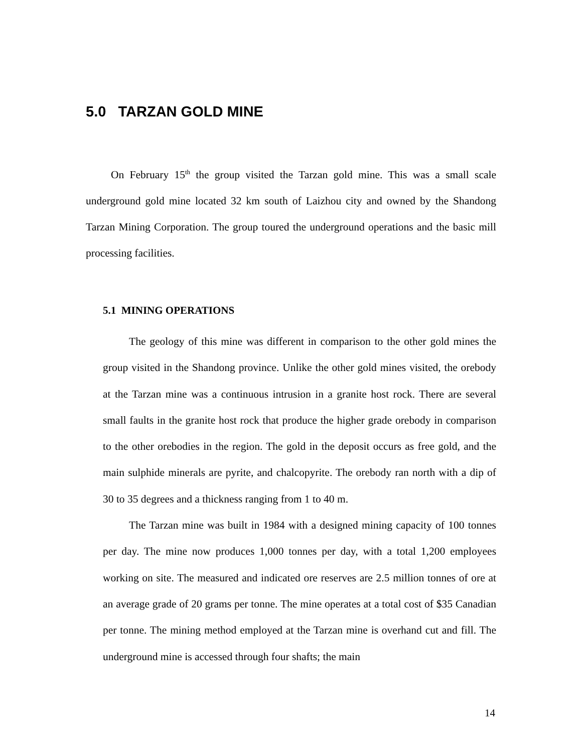5.0 TARZAN GOLD MINE
On February 15<sup>th</sup> the group visited the Tarzan gold mine. This was a small scale underground gold mine located 32 km south of Laizhou city and owned by the Shandong Tarzan Mining Corporation. The group toured the underground operations and the basic mill processing facilities.
5.1 MINING OPERATIONS
The geology of this mine was different in comparison to the other gold mines the group visited in the Shandong province. Unlike the other gold mines visited, the orebody at the Tarzan mine was a continuous intrusion in a granite host rock. There are several small faults in the granite host rock that produce the higher grade orebody in comparison to the other orebodies in the region. The gold in the deposit occurs as free gold, and the main sulphide minerals are pyrite, and chalcopyrite. The orebody ran north with a dip of 30 to 35 degrees and a thickness ranging from 1 to 40 m.
The Tarzan mine was built in 1984 with a designed mining capacity of 100 tonnes per day. The mine now produces 1,000 tonnes per day, with a total 1,200 employees working on site. The measured and indicated ore reserves are 2.5 million tonnes of ore at an average grade of 20 grams per tonne. The mine operates at a total cost of $35 Canadian per tonne. The mining method employed at the Tarzan mine is overhand cut and fill. The underground mine is accessed through four shafts; the main
14